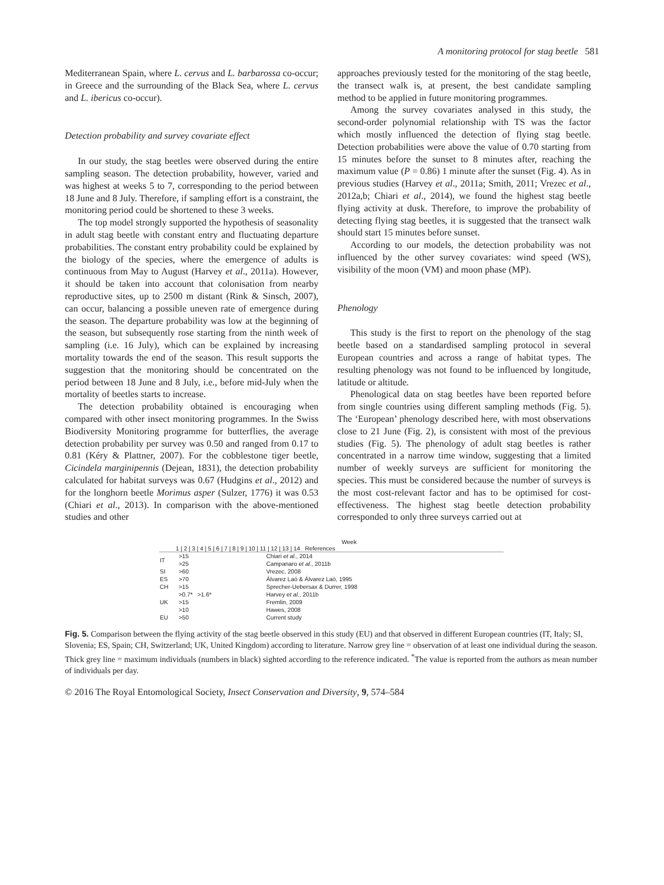A monitoring protocol for stag beetle 581
Mediterranean Spain, where L. cervus and L. barbarossa co-occur; in Greece and the surrounding of the Black Sea, where L. cervus and L. ibericus co-occur).
Detection probability and survey covariate effect
In our study, the stag beetles were observed during the entire sampling season. The detection probability, however, varied and was highest at weeks 5 to 7, corresponding to the period between 18 June and 8 July. Therefore, if sampling effort is a constraint, the monitoring period could be shortened to these 3 weeks.
The top model strongly supported the hypothesis of seasonality in adult stag beetle with constant entry and fluctuating departure probabilities. The constant entry probability could be explained by the biology of the species, where the emergence of adults is continuous from May to August (Harvey et al., 2011a). However, it should be taken into account that colonisation from nearby reproductive sites, up to 2500 m distant (Rink & Sinsch, 2007), can occur, balancing a possible uneven rate of emergence during the season. The departure probability was low at the beginning of the season, but subsequently rose starting from the ninth week of sampling (i.e. 16 July), which can be explained by increasing mortality towards the end of the season. This result supports the suggestion that the monitoring should be concentrated on the period between 18 June and 8 July, i.e., before mid-July when the mortality of beetles starts to increase.
The detection probability obtained is encouraging when compared with other insect monitoring programmes. In the Swiss Biodiversity Monitoring programme for butterflies, the average detection probability per survey was 0.50 and ranged from 0.17 to 0.81 (Kéry & Plattner, 2007). For the cobblestone tiger beetle, Cicindela marginipennis (Dejean, 1831), the detection probability calculated for habitat surveys was 0.67 (Hudgins et al., 2012) and for the longhorn beetle Morimus asper (Sulzer, 1776) it was 0.53 (Chiari et al., 2013). In comparison with the above-mentioned studies and other
approaches previously tested for the monitoring of the stag beetle, the transect walk is, at present, the best candidate sampling method to be applied in future monitoring programmes.
Among the survey covariates analysed in this study, the second-order polynomial relationship with TS was the factor which mostly influenced the detection of flying stag beetle. Detection probabilities were above the value of 0.70 starting from 15 minutes before the sunset to 8 minutes after, reaching the maximum value (P = 0.86) 1 minute after the sunset (Fig. 4). As in previous studies (Harvey et al., 2011a; Smith, 2011; Vrezec et al., 2012a,b; Chiari et al., 2014), we found the highest stag beetle flying activity at dusk. Therefore, to improve the probability of detecting flying stag beetles, it is suggested that the transect walk should start 15 minutes before sunset.
According to our models, the detection probability was not influenced by the other survey covariates: wind speed (WS), visibility of the moon (VM) and moon phase (MP).
Phenology
This study is the first to report on the phenology of the stag beetle based on a standardised sampling protocol in several European countries and across a range of habitat types. The resulting phenology was not found to be influenced by longitude, latitude or altitude.
Phenological data on stag beetles have been reported before from single countries using different sampling methods (Fig. 5). The ‘European’ phenology described here, with most observations close to 21 June (Fig. 2), is consistent with most of the previous studies (Fig. 5). The phenology of adult stag beetles is rather concentrated in a narrow time window, suggesting that a limited number of weekly surveys are sufficient for monitoring the species. This must be considered because the number of surveys is the most cost-relevant factor and has to be optimised for cost-effectiveness. The highest stag beetle detection probability corresponded to only three surveys carried out at
Week
1 | 2 | 3 | 4 | 5 | 6 | 7 | 8 | 9 | 10 | 11 | 12 | 13 | 14 References
| IT | >15 | Chiari et al ., 2014 |
| | >25 | Campanaro et al ., 2011b |
| SI | >60 | Vrezec, 2008 |
| ES | >70 | Álvarez Laó & Álvarez Laó, 1995 |
| CH | >15 | Sprecher-Uebersax & Durrer, 1998 |
| UK | >0.7* >1.6* | Harvey et al ., 2011b |
| | >15 | Fremlin, 2009 |
| | >10 | Hawes, 2008 |
| EU | >50 | Current study |
Fig. 5. Comparison between the flying activity of the stag beetle observed in this study (EU) and that observed in different European countries (IT, Italy; SI, Slovenia; ES, Spain; CH, Switzerland; UK, United Kingdom) according to literature. Narrow grey line = observation of at least one individual during the season. Thick grey line = maximum individuals (numbers in black) sighted according to the reference indicated. <sup>*</sup>The value is reported from the authors as mean number of individuals per day.
© 2016 The Royal Entomological Society, Insect Conservation and Diversity, 9, 574–584